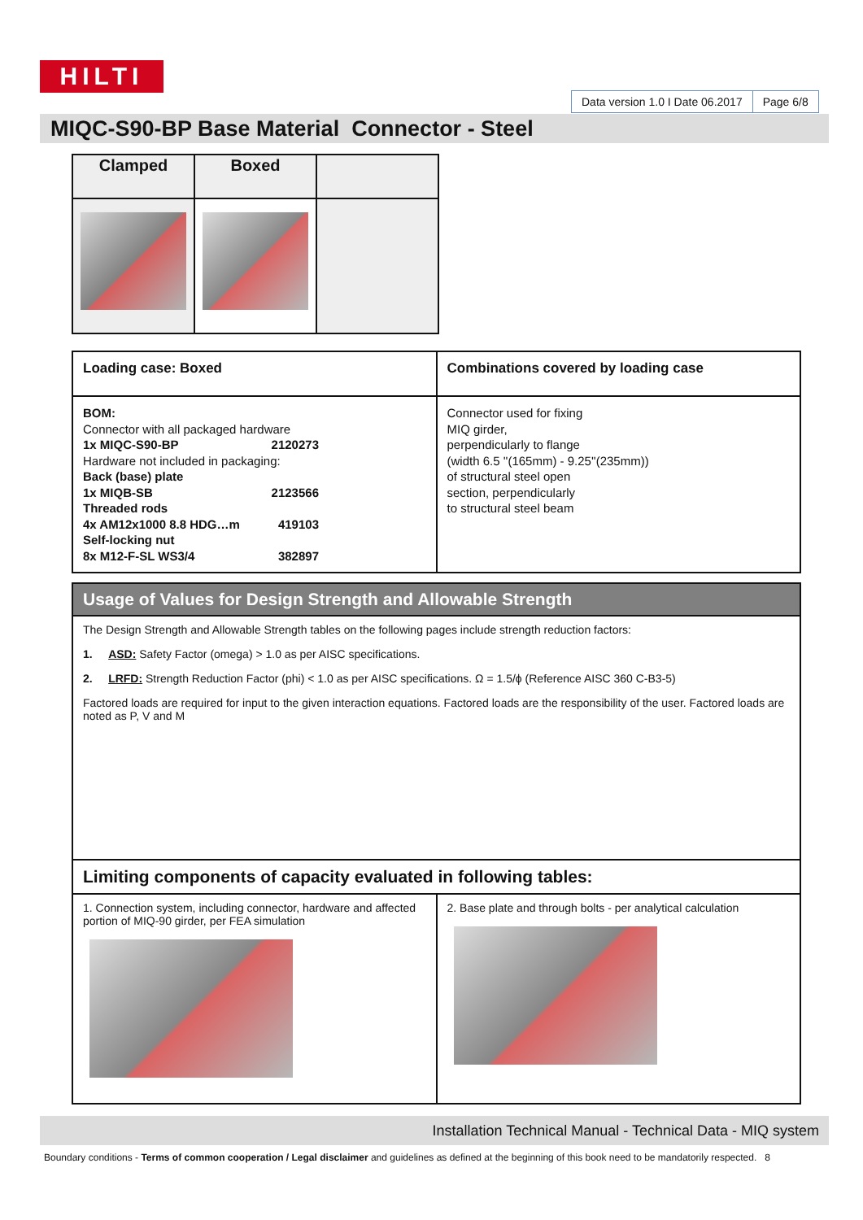HILTI
Data version 1.0 I Date 06.2017
Page 6/8
MIQC-S90-BP Base Material Connector - Steel
| Clamped | Boxed | |
| --- | --- | --- |
| Loading case: Boxed | Combinations covered by loading case |
| --- | --- |
| BOM: Connector with all packaged hardware 1x MIQC-S90-BP 2120273 Hardware not included in packaging: Back (base) plate 1x MIQB-SB 2123566 Threaded rods 4x AM12x1000 8.8 HDG…m 419103 Self-locking nut 8x M12-F-SL WS3/4 382897 | Connector used for fixing MIQ girder, perpendicularly to flange (width 6.5 ''(165mm) - 9.25''(235mm)) of structural steel open section, perpendicularly to structural steel beam |
| Usage of Values for Design Strength and Allowable Strength | |
| The Design Strength and Allowable Strength tables on the following pages include strength reduction factors: 1. ASD: Safety Factor (omega) > 1.0 as per AISC specifications. 2. LRFD: Strength Reduction Factor (phi) < 1.0 as per AISC specifications. Ω = 1.5/ϕ (Reference AISC 360 C-B3-5) Factored loads are required for input to the given interaction equations. Factored loads are the responsibility of the user. Factored loads are noted as P, V and M | |
| Limiting components of capacity evaluated in following tables: | |
| 1. Connection system, including connector, hardware and affected portion of MIQ-90 girder, per FEA simulation | 2. Base plate and through bolts - per analytical calculation |
Installation Technical Manual - Technical Data - MIQ system
Boundary conditions - Terms of common cooperation / Legal disclaimer and guidelines as defined at the beginning of this book need to be mandatorily respected. 8